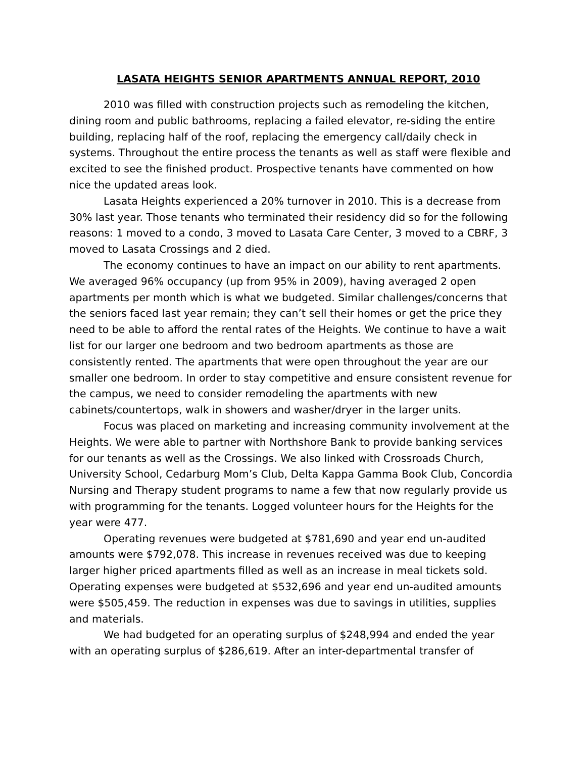LASATA HEIGHTS SENIOR APARTMENTS ANNUAL REPORT, 2010
2010 was filled with construction projects such as remodeling the kitchen, dining room and public bathrooms, replacing a failed elevator, re-siding the entire building, replacing half of the roof, replacing the emergency call/daily check in systems. Throughout the entire process the tenants as well as staff were flexible and excited to see the finished product. Prospective tenants have commented on how nice the updated areas look.
Lasata Heights experienced a 20% turnover in 2010. This is a decrease from 30% last year. Those tenants who terminated their residency did so for the following reasons: 1 moved to a condo, 3 moved to Lasata Care Center, 3 moved to a CBRF, 3 moved to Lasata Crossings and 2 died.
The economy continues to have an impact on our ability to rent apartments. We averaged 96% occupancy (up from 95% in 2009), having averaged 2 open apartments per month which is what we budgeted. Similar challenges/concerns that the seniors faced last year remain; they can’t sell their homes or get the price they need to be able to afford the rental rates of the Heights. We continue to have a wait list for our larger one bedroom and two bedroom apartments as those are consistently rented. The apartments that were open throughout the year are our smaller one bedroom. In order to stay competitive and ensure consistent revenue for the campus, we need to consider remodeling the apartments with new cabinets/countertops, walk in showers and washer/dryer in the larger units.
Focus was placed on marketing and increasing community involvement at the Heights. We were able to partner with Northshore Bank to provide banking services for our tenants as well as the Crossings. We also linked with Crossroads Church, University School, Cedarburg Mom’s Club, Delta Kappa Gamma Book Club, Concordia Nursing and Therapy student programs to name a few that now regularly provide us with programming for the tenants. Logged volunteer hours for the Heights for the year were 477.
Operating revenues were budgeted at $781,690 and year end un-audited amounts were $792,078. This increase in revenues received was due to keeping larger higher priced apartments filled as well as an increase in meal tickets sold. Operating expenses were budgeted at $532,696 and year end un-audited amounts were $505,459. The reduction in expenses was due to savings in utilities, supplies and materials.
We had budgeted for an operating surplus of $248,994 and ended the year with an operating surplus of $286,619. After an inter-departmental transfer of